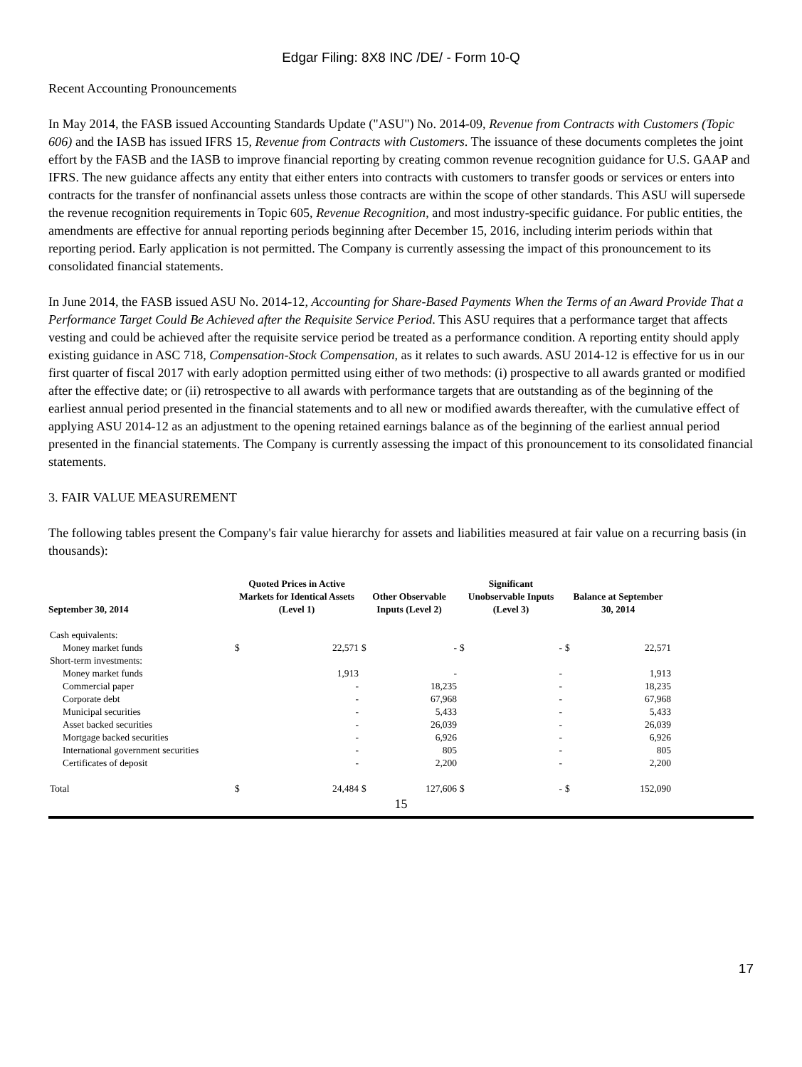Edgar Filing: 8X8 INC /DE/ - Form 10-Q
Recent Accounting Pronouncements
In May 2014, the FASB issued Accounting Standards Update ("ASU") No. 2014-09, Revenue from Contracts with Customers (Topic 606) and the IASB has issued IFRS 15, Revenue from Contracts with Customers. The issuance of these documents completes the joint effort by the FASB and the IASB to improve financial reporting by creating common revenue recognition guidance for U.S. GAAP and IFRS. The new guidance affects any entity that either enters into contracts with customers to transfer goods or services or enters into contracts for the transfer of nonfinancial assets unless those contracts are within the scope of other standards. This ASU will supersede the revenue recognition requirements in Topic 605, Revenue Recognition, and most industry-specific guidance. For public entities, the amendments are effective for annual reporting periods beginning after December 15, 2016, including interim periods within that reporting period. Early application is not permitted. The Company is currently assessing the impact of this pronouncement to its consolidated financial statements.
In June 2014, the FASB issued ASU No. 2014-12, Accounting for Share-Based Payments When the Terms of an Award Provide That a Performance Target Could Be Achieved after the Requisite Service Period. This ASU requires that a performance target that affects vesting and could be achieved after the requisite service period be treated as a performance condition. A reporting entity should apply existing guidance in ASC 718, Compensation-Stock Compensation, as it relates to such awards. ASU 2014-12 is effective for us in our first quarter of fiscal 2017 with early adoption permitted using either of two methods: (i) prospective to all awards granted or modified after the effective date; or (ii) retrospective to all awards with performance targets that are outstanding as of the beginning of the earliest annual period presented in the financial statements and to all new or modified awards thereafter, with the cumulative effect of applying ASU 2014-12 as an adjustment to the opening retained earnings balance as of the beginning of the earliest annual period presented in the financial statements. The Company is currently assessing the impact of this pronouncement to its consolidated financial statements.
3. FAIR VALUE MEASUREMENT
The following tables present the Company's fair value hierarchy for assets and liabilities measured at fair value on a recurring basis (in thousands):
| September 30, 2014 | Quoted Prices in Active Markets for Identical Assets (Level 1) | | Other Observable Inputs (Level 2) | | Significant Unobservable Inputs (Level 3) | | Balance at September 30, 2014 | |
| --- | --- | --- | --- | --- | --- | --- | --- | --- |
| Cash equivalents: | | | | | | | | |
| Money market funds | $ | 22,571 | $ | - | $ | - | $ | 22,571 |
| Short-term investments: | | | | | | | | |
| Money market funds | | 1,913 | | - | | - | | 1,913 |
| Commercial paper | | - | | 18,235 | | - | | 18,235 |
| Corporate debt | | - | | 67,968 | | - | | 67,968 |
| Municipal securities | | - | | 5,433 | | - | | 5,433 |
| Asset backed securities | | - | | 26,039 | | - | | 26,039 |
| Mortgage backed securities | | - | | 6,926 | | - | | 6,926 |
| International government securities | | - | | 805 | | - | | 805 |
| Certificates of deposit | | - | | 2,200 | | - | | 2,200 |
| Total | $ | 24,484 | $ | 127,606 | $ | - | $ | 152,090 |
15
17